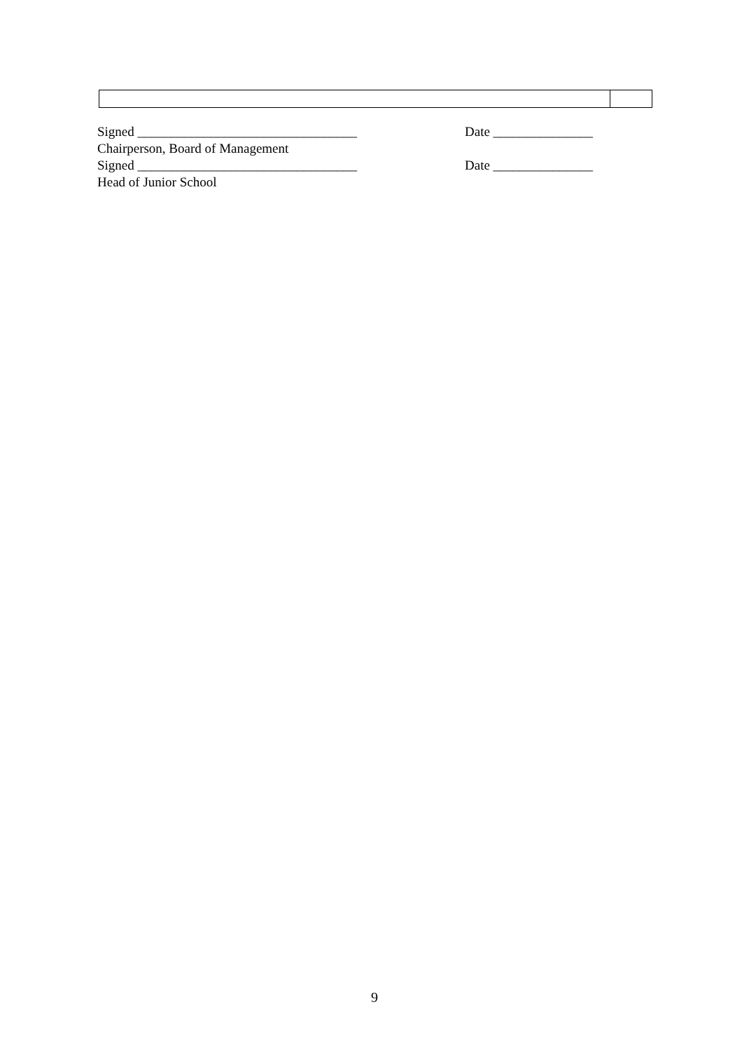Signed _________________________________ Date _______________
Chairperson, Board of Management
Signed _________________________________ Date _______________
Head of Junior School
9